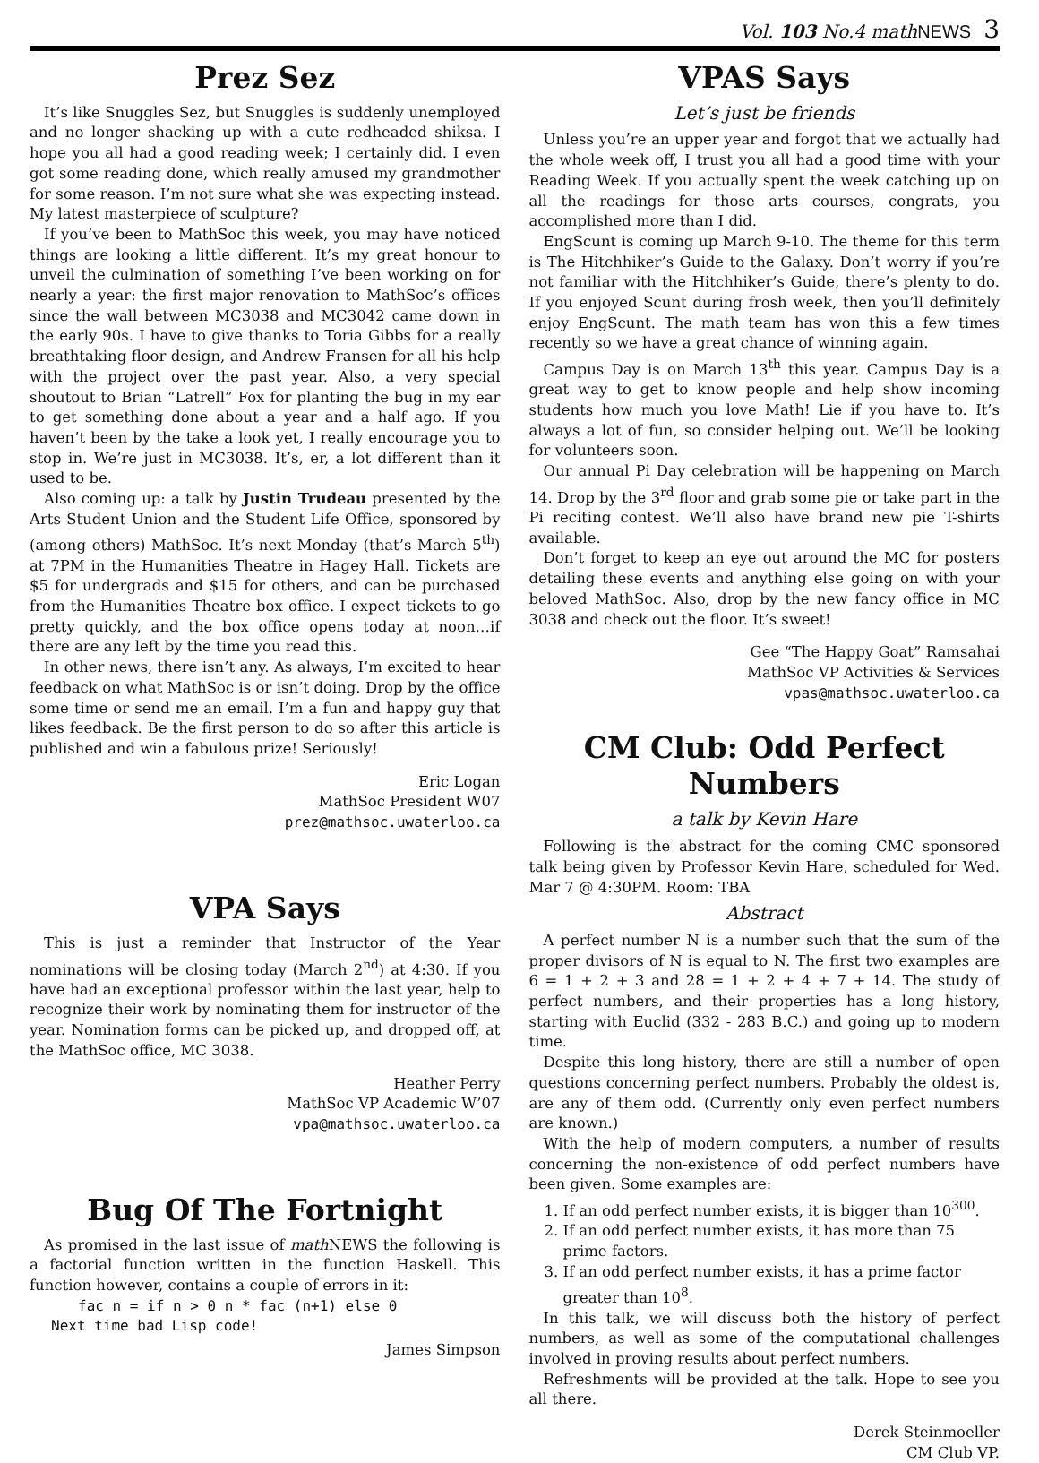Vol. 103 No.4 mathNEWS 3
Prez Sez
It’s like Snuggles Sez, but Snuggles is suddenly unemployed and no longer shacking up with a cute redheaded shiksa. I hope you all had a good reading week; I certainly did. I even got some reading done, which really amused my grandmother for some reason. I’m not sure what she was expecting instead. My latest masterpiece of sculpture?
If you’ve been to MathSoc this week, you may have noticed things are looking a little different. It’s my great honour to unveil the culmination of something I’ve been working on for nearly a year: the first major renovation to MathSoc’s offices since the wall between MC3038 and MC3042 came down in the early 90s. I have to give thanks to Toria Gibbs for a really breathtaking floor design, and Andrew Fransen for all his help with the project over the past year. Also, a very special shoutout to Brian “Latrell” Fox for planting the bug in my ear to get something done about a year and a half ago. If you haven’t been by the take a look yet, I really encourage you to stop in. We’re just in MC3038. It’s, er, a lot different than it used to be.
Also coming up: a talk by Justin Trudeau presented by the Arts Student Union and the Student Life Office, sponsored by (among others) MathSoc. It’s next Monday (that’s March 5<sup>th</sup>) at 7PM in the Humanities Theatre in Hagey Hall. Tickets are $5 for undergrads and $15 for others, and can be purchased from the Humanities Theatre box office. I expect tickets to go pretty quickly, and the box office opens today at noon…if there are any left by the time you read this.
In other news, there isn’t any. As always, I’m excited to hear feedback on what MathSoc is or isn’t doing. Drop by the office some time or send me an email. I’m a fun and happy guy that likes feedback. Be the first person to do so after this article is published and win a fabulous prize! Seriously!
Eric Logan
MathSoc President W07
prez@mathsoc.uwaterloo.ca
VPA Says
This is just a reminder that Instructor of the Year nominations will be closing today (March 2<sup>nd</sup>) at 4:30. If you have had an exceptional professor within the last year, help to recognize their work by nominating them for instructor of the year. Nomination forms can be picked up, and dropped off, at the MathSoc office, MC 3038.
Heather Perry
MathSoc VP Academic W’07
vpa@mathsoc.uwaterloo.ca
Bug Of The Fortnight
As promised in the last issue of math NEWS the following is a factorial function written in the function Haskell. This function however, contains a couple of errors in it:
fac n = if n > 0 n * fac (n+1) else 0
Next time bad Lisp code!
James Simpson
VPAS Says
Let’s just be friends
Unless you’re an upper year and forgot that we actually had the whole week off, I trust you all had a good time with your Reading Week. If you actually spent the week catching up on all the readings for those arts courses, congrats, you accomplished more than I did.
EngScunt is coming up March 9-10. The theme for this term is The Hitchhiker’s Guide to the Galaxy. Don’t worry if you’re not familiar with the Hitchhiker’s Guide, there’s plenty to do. If you enjoyed Scunt during frosh week, then you’ll definitely enjoy EngScunt. The math team has won this a few times recently so we have a great chance of winning again.
Campus Day is on March 13<sup>th</sup> this year. Campus Day is a great way to get to know people and help show incoming students how much you love Math! Lie if you have to. It’s always a lot of fun, so consider helping out. We’ll be looking for volunteers soon.
Our annual Pi Day celebration will be happening on March 14. Drop by the 3<sup>rd</sup> floor and grab some pie or take part in the Pi reciting contest. We’ll also have brand new pie T-shirts available.
Don’t forget to keep an eye out around the MC for posters detailing these events and anything else going on with your beloved MathSoc. Also, drop by the new fancy office in MC 3038 and check out the floor. It’s sweet!
Gee “The Happy Goat” Ramsahai
MathSoc VP Activities & Services
vpas@mathsoc.uwaterloo.ca
CM Club: Odd Perfect Numbers
a talk by Kevin Hare
Following is the abstract for the coming CMC sponsored talk being given by Professor Kevin Hare, scheduled for Wed. Mar 7 @ 4:30PM. Room: TBA
Abstract
A perfect number N is a number such that the sum of the proper divisors of N is equal to N. The first two examples are 6 = 1 + 2 + 3 and 28 = 1 + 2 + 4 + 7 + 14. The study of perfect numbers, and their properties has a long history, starting with Euclid (332 - 283 B.C.) and going up to modern time.
Despite this long history, there are still a number of open questions concerning perfect numbers. Probably the oldest is, are any of them odd. (Currently only even perfect numbers are known.)
With the help of modern computers, a number of results concerning the non-existence of odd perfect numbers have been given. Some examples are:
1. If an odd perfect number exists, it is bigger than 10<sup>300</sup>.
2. If an odd perfect number exists, it has more than 75 prime factors.
3. If an odd perfect number exists, it has a prime factor greater than 10<sup>8</sup>.
In this talk, we will discuss both the history of perfect numbers, as well as some of the computational challenges involved in proving results about perfect numbers.
Refreshments will be provided at the talk. Hope to see you all there.
Derek Steinmoeller
CM Club VP.